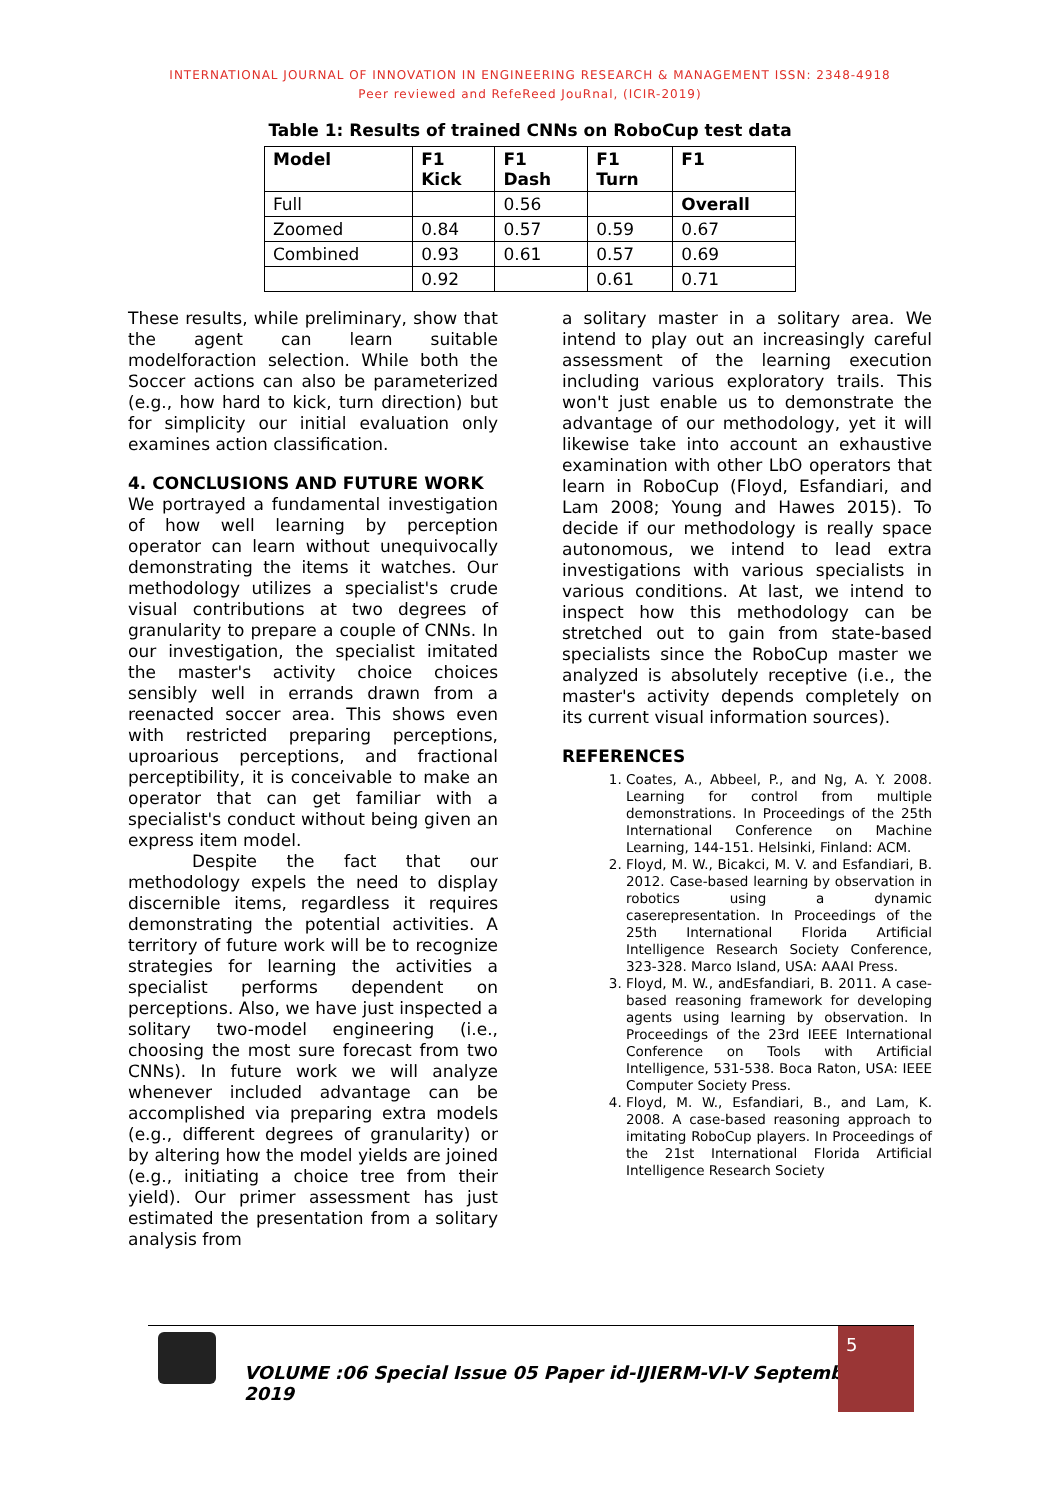INTERNATIONAL JOURNAL OF INNOVATION IN ENGINEERING RESEARCH & MANAGEMENT ISSN: 2348-4918
Peer reviewed and RefeReed JouRnal, (ICIR-2019)
Table 1: Results of trained CNNs on RoboCup test data
| Model | F1 Kick | F1 Dash | F1 Turn | F1 |
| --- | --- | --- | --- | --- |
| Full | | 0.56 | | Overall |
| Zoomed | 0.84 | 0.57 | 0.59 | 0.67 |
| Combined | 0.93 | 0.61 | 0.57 | 0.69 |
| | 0.92 | | 0.61 | 0.71 |
These results, while preliminary, show that the agent can learn suitable modelforaction selection. While both the Soccer actions can also be parameterized (e.g., how hard to kick, turn direction) but for simplicity our initial evaluation only examines action classification.
4. CONCLUSIONS AND FUTURE WORK
We portrayed a fundamental investigation of how well learning by perception operator can learn without unequivocally demonstrating the items it watches. Our methodology utilizes a specialist's crude visual contributions at two degrees of granularity to prepare a couple of CNNs. In our investigation, the specialist imitated the master's activity choice choices sensibly well in errands drawn from a reenacted soccer area. This shows even with restricted preparing perceptions, uproarious perceptions, and fractional perceptibility, it is conceivable to make an operator that can get familiar with a specialist's conduct without being given an express item model.
Despite the fact that our methodology expels the need to display discernible items, regardless it requires demonstrating the potential activities. A territory of future work will be to recognize strategies for learning the activities a specialist performs dependent on perceptions. Also, we have just inspected a solitary two-model engineering (i.e., choosing the most sure forecast from two CNNs). In future work we will analyze whenever included advantage can be accomplished via preparing extra models (e.g., different degrees of granularity) or by altering how the model yields are joined (e.g., initiating a choice tree from their yield). Our primer assessment has just estimated the presentation from a solitary analysis from
a solitary master in a solitary area. We intend to play out an increasingly careful assessment of the learning execution including various exploratory trails. This won't just enable us to demonstrate the advantage of our methodology, yet it will likewise take into account an exhaustive examination with other LbO operators that learn in RoboCup (Floyd, Esfandiari, and Lam 2008; Young and Hawes 2015). To decide if our methodology is really space autonomous, we intend to lead extra investigations with various specialists in various conditions. At last, we intend to inspect how this methodology can be stretched out to gain from state-based specialists since the RoboCup master we analyzed is absolutely receptive (i.e., the master's activity depends completely on its current visual information sources).
REFERENCES
1. Coates, A., Abbeel, P., and Ng, A. Y. 2008. Learning for control from multiple demonstrations. In Proceedings of the 25th International Conference on Machine Learning, 144-151. Helsinki, Finland: ACM.
2. Floyd, M. W., Bicakci, M. V. and Esfandiari, B. 2012. Case-based learning by observation in robotics using a dynamic caserepresentation. In Proceedings of the 25th International Florida Artificial Intelligence Research Society Conference, 323-328. Marco Island, USA: AAAI Press.
3. Floyd, M. W., andEsfandiari, B. 2011. A case-based reasoning framework for developing agents using learning by observation. In Proceedings of the 23rd IEEE International Conference on Tools with Artificial Intelligence, 531-538. Boca Raton, USA: IEEE Computer Society Press.
4. Floyd, M. W., Esfandiari, B., and Lam, K. 2008. A case-based reasoning approach to imitating RoboCup players. In Proceedings of the 21st International Florida Artificial Intelligence Research Society
VOLUME :06 Special Issue 05 Paper id-IJIERM-VI-V September 2019
5